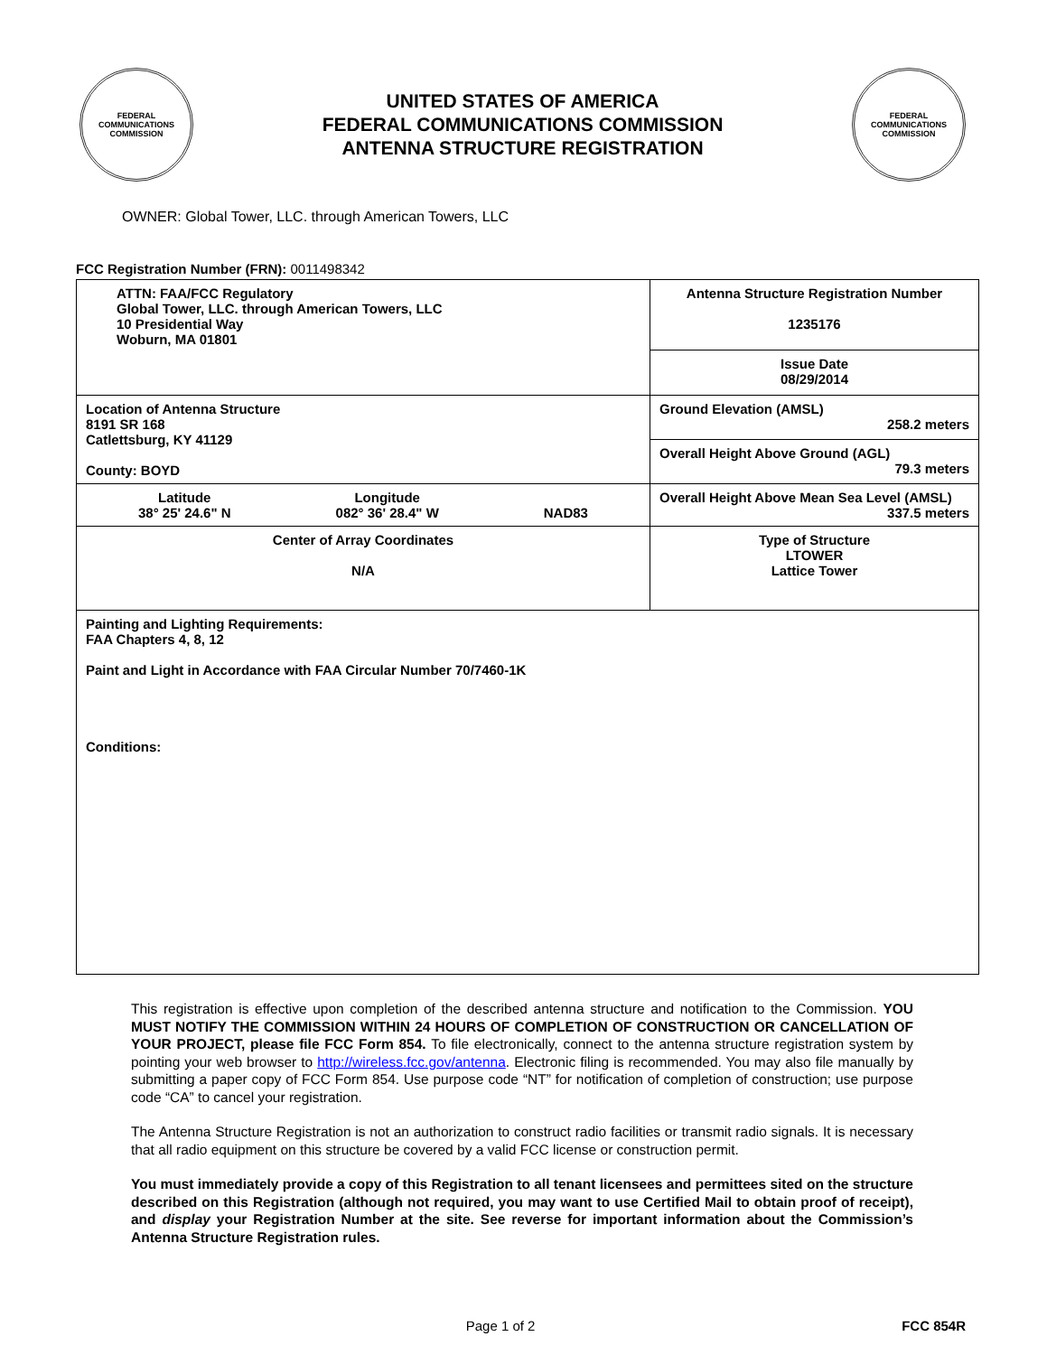FEDERAL COMMUNICATIONS COMMISSION
UNITED STATES OF AMERICA
FEDERAL COMMUNICATIONS COMMISSION
ANTENNA STRUCTURE REGISTRATION
FEDERAL COMMUNICATIONS COMMISSION
OWNER: Global Tower, LLC. through American Towers, LLC
FCC Registration Number (FRN): 0011498342
| ATTN: FAA/FCC Regulatory Global Tower, LLC. through American Towers, LLC 10 Presidential Way Woburn, MA 01801 | Antenna Structure Registration Number 1235176 |
| | Issue Date 08/29/2014 |
| Location of Antenna Structure 8191 SR 168 Catlettsburg, KY 41129 County: BOYD | Ground Elevation (AMSL) 258.2 meters |
| | Overall Height Above Ground (AGL) 79.3 meters |
| Latitude 38° 25' 24.6" N Longitude 082° 36' 28.4" W NAD83 | Overall Height Above Mean Sea Level (AMSL) 337.5 meters |
| Center of Array Coordinates N/A | Type of Structure LTOWER Lattice Tower |
| Painting and Lighting Requirements: FAA Chapters 4, 8, 12 Paint and Light in Accordance with FAA Circular Number 70/7460-1K Conditions: | |
This registration is effective upon completion of the described antenna structure and notification to the Commission. YOU MUST NOTIFY THE COMMISSION WITHIN 24 HOURS OF COMPLETION OF CONSTRUCTION OR CANCELLATION OF YOUR PROJECT, please file FCC Form 854. To file electronically, connect to the antenna structure registration system by pointing your web browser to http://wireless.fcc.gov/antenna. Electronic filing is recommended. You may also file manually by submitting a paper copy of FCC Form 854. Use purpose code “NT” for notification of completion of construction; use purpose code “CA” to cancel your registration.
The Antenna Structure Registration is not an authorization to construct radio facilities or transmit radio signals. It is necessary that all radio equipment on this structure be covered by a valid FCC license or construction permit.
You must immediately provide a copy of this Registration to all tenant licensees and permittees sited on the structure described on this Registration (although not required, you may want to use Certified Mail to obtain proof of receipt), and display your Registration Number at the site. See reverse for important information about the Commission’s Antenna Structure Registration rules.
Page 1 of 2 FCC 854R